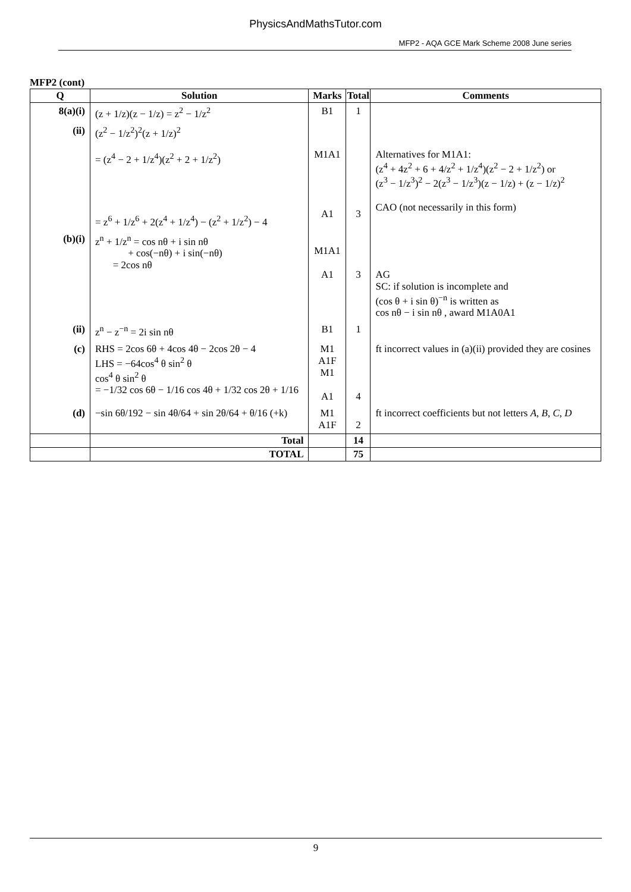PhysicsAndMathsTutor.com
MFP2 - AQA GCE Mark Scheme 2008 June series
MFP2 (cont)
| Q | Solution | Marks | Total | Comments |
| --- | --- | --- | --- | --- |
| 8(a)(i) | (z + 1/z)(z − 1/z) = z<sup>2</sup> − 1/z<sup>2</sup> | B1 | 1 | |
| (ii) | (z<sup>2</sup> − 1/z<sup>2</sup>)<sup>2</sup>(z + 1/z)<sup>2</sup> = (z<sup>4</sup> − 2 + 1/z<sup>4</sup>)(z<sup>2</sup> + 2 + 1/z<sup>2</sup>) = z<sup>6</sup> + 1/z<sup>6</sup> + 2(z<sup>4</sup> + 1/z<sup>4</sup>) − (z<sup>2</sup> + 1/z<sup>2</sup>) − 4 | M1A1 A1 | 3 | Alternatives for M1A1: (z<sup>4</sup> + 4z<sup>2</sup> + 6 + 4/z<sup>2</sup> + 1/z<sup>4</sup>)(z<sup>2</sup> − 2 + 1/z<sup>2</sup>) or (z<sup>3</sup> − 1/z<sup>3</sup>)<sup>2</sup> − 2(z<sup>3</sup> − 1/z<sup>3</sup>)(z − 1/z) + (z − 1/z)<sup>2</sup> CAO (not necessarily in this form) |
| (b)(i) | z<sup>n</sup> + 1/z<sup>n</sup> = cos nθ + i sin nθ + cos(−nθ) + i sin(−nθ) = 2cos nθ | M1A1 A1 | 3 | AG SC: if solution is incomplete and (cos θ + i sin θ)<sup>−n</sup> is written as cos nθ − i sin nθ , award M1A0A1 |
| (ii) | z<sup>n</sup> − z<sup>−n</sup> = 2i sin nθ | B1 | 1 | |
| (c) | RHS = 2cos 6θ + 4cos 4θ − 2cos 2θ − 4 LHS = −64cos<sup>4</sup> θ sin<sup>2</sup> θ cos<sup>4</sup> θ sin<sup>2</sup> θ = −1/32 cos 6θ − 1/16 cos 4θ + 1/32 cos 2θ + 1/16 | M1 A1F M1 A1 | 4 | ft incorrect values in (a)(ii) provided they are cosines |
| (d) | −sin 6θ/192 − sin 4θ/64 + sin 2θ/64 + θ/16 (+k) | M1 A1F | 2 | ft incorrect coefficients but not letters A , B , C , D |
| | Total | | 14 | |
| | TOTAL | | 75 | |
9